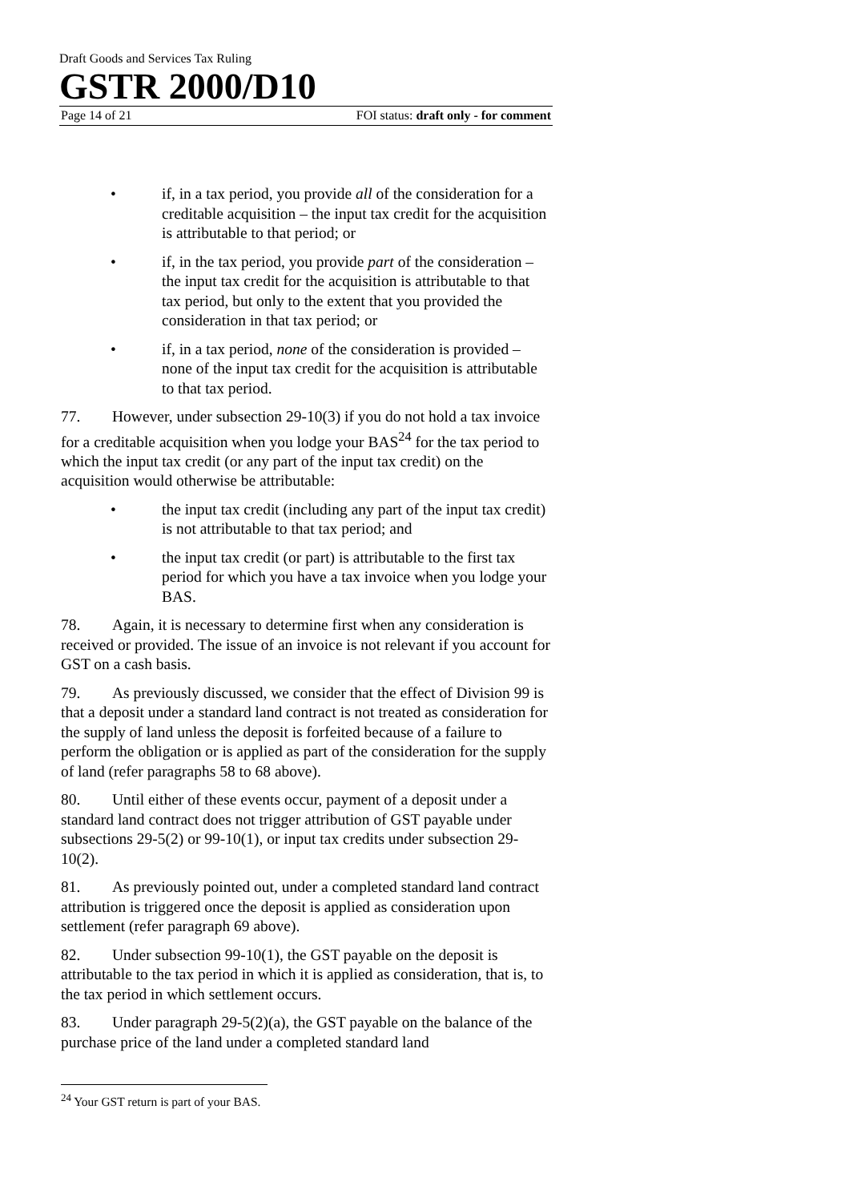Draft Goods and Services Tax Ruling
GSTR 2000/D10
Page 14 of 21 FOI status: draft only - for comment
• if, in a tax period, you provide all of the consideration for a creditable acquisition – the input tax credit for the acquisition is attributable to that period; or
• if, in the tax period, you provide part of the consideration – the input tax credit for the acquisition is attributable to that tax period, but only to the extent that you provided the consideration in that tax period; or
• if, in a tax period, none of the consideration is provided – none of the input tax credit for the acquisition is attributable to that tax period.
77. However, under subsection 29-10(3) if you do not hold a tax invoice for a creditable acquisition when you lodge your BAS<sup>24</sup> for the tax period to which the input tax credit (or any part of the input tax credit) on the acquisition would otherwise be attributable:
• the input tax credit (including any part of the input tax credit) is not attributable to that tax period; and
• the input tax credit (or part) is attributable to the first tax period for which you have a tax invoice when you lodge your BAS.
78. Again, it is necessary to determine first when any consideration is received or provided. The issue of an invoice is not relevant if you account for GST on a cash basis.
79. As previously discussed, we consider that the effect of Division 99 is that a deposit under a standard land contract is not treated as consideration for the supply of land unless the deposit is forfeited because of a failure to perform the obligation or is applied as part of the consideration for the supply of land (refer paragraphs 58 to 68 above).
80. Until either of these events occur, payment of a deposit under a standard land contract does not trigger attribution of GST payable under subsections 29-5(2) or 99-10(1), or input tax credits under subsection 29-10(2).
81. As previously pointed out, under a completed standard land contract attribution is triggered once the deposit is applied as consideration upon settlement (refer paragraph 69 above).
82. Under subsection 99-10(1), the GST payable on the deposit is attributable to the tax period in which it is applied as consideration, that is, to the tax period in which settlement occurs.
83. Under paragraph 29-5(2)(a), the GST payable on the balance of the purchase price of the land under a completed standard land
<sup>24</sup> Your GST return is part of your BAS.